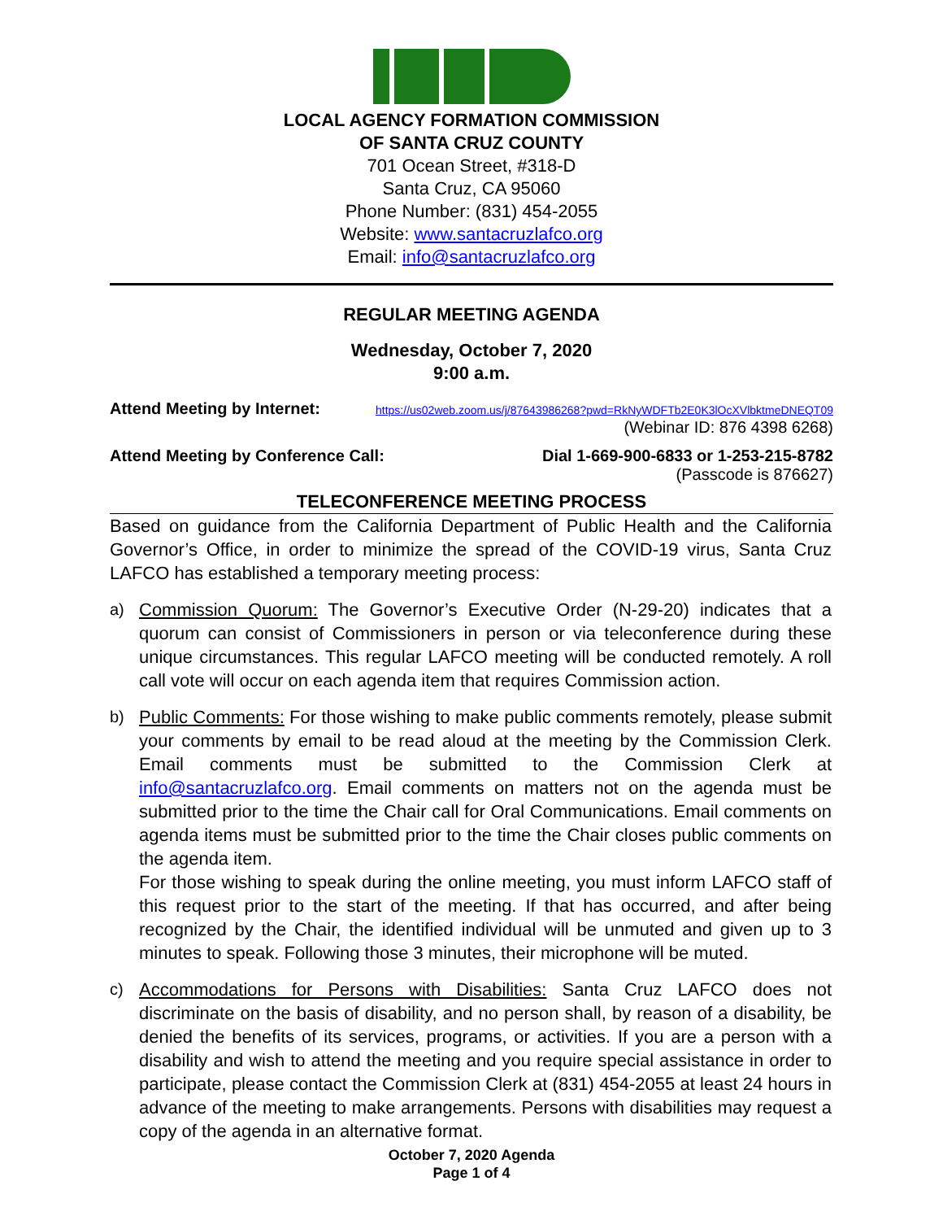LOCAL AGENCY FORMATION COMMISSION
OF SANTA CRUZ COUNTY
701 Ocean Street, #318-D
Santa Cruz, CA 95060
Phone Number: (831) 454-2055
Website: www.santacruzlafco.org
Email: info@santacruzlafco.org
REGULAR MEETING AGENDA
Wednesday, October 7, 2020
9:00 a.m.
Attend Meeting by Internet: https://us02web.zoom.us/j/87643986268?pwd=RkNyWDFTb2E0K3lOcXVlbktmeDNEQT09
(Webinar ID: 876 4398 6268)
Attend Meeting by Conference Call: Dial 1-669-900-6833 or 1-253-215-8782
(Passcode is 876627)
TELECONFERENCE MEETING PROCESS
Based on guidance from the California Department of Public Health and the California Governor’s Office, in order to minimize the spread of the COVID-19 virus, Santa Cruz LAFCO has established a temporary meeting process:
a) Commission Quorum: The Governor’s Executive Order (N-29-20) indicates that a quorum can consist of Commissioners in person or via teleconference during these unique circumstances. This regular LAFCO meeting will be conducted remotely. A roll call vote will occur on each agenda item that requires Commission action.
b) Public Comments: For those wishing to make public comments remotely, please submit your comments by email to be read aloud at the meeting by the Commission Clerk. Email comments must be submitted to the Commission Clerk at info@santacruzlafco.org. Email comments on matters not on the agenda must be submitted prior to the time the Chair call for Oral Communications. Email comments on agenda items must be submitted prior to the time the Chair closes public comments on the agenda item.
For those wishing to speak during the online meeting, you must inform LAFCO staff of this request prior to the start of the meeting. If that has occurred, and after being recognized by the Chair, the identified individual will be unmuted and given up to 3 minutes to speak. Following those 3 minutes, their microphone will be muted.
c) Accommodations for Persons with Disabilities: Santa Cruz LAFCO does not discriminate on the basis of disability, and no person shall, by reason of a disability, be denied the benefits of its services, programs, or activities. If you are a person with a disability and wish to attend the meeting and you require special assistance in order to participate, please contact the Commission Clerk at (831) 454-2055 at least 24 hours in advance of the meeting to make arrangements. Persons with disabilities may request a copy of the agenda in an alternative format.
October 7, 2020 Agenda
Page 1 of 4